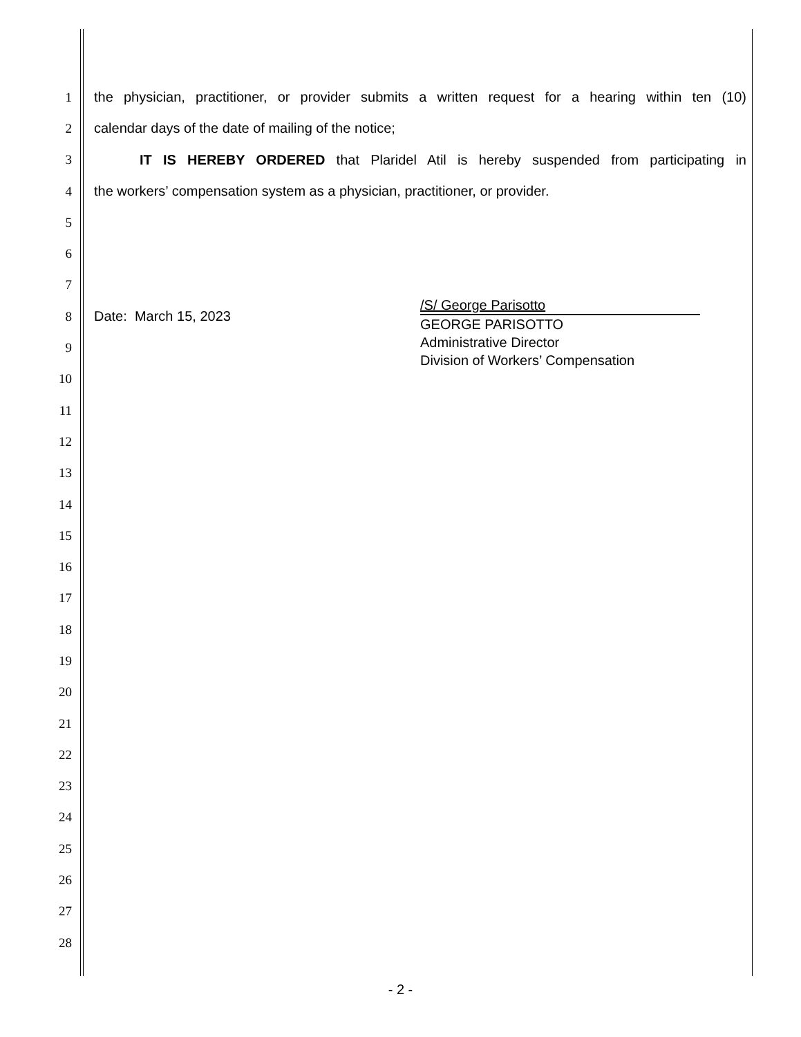1
the physician, practitioner, or provider submits a written request for a hearing within ten (10)
2 calendar days of the date of mailing of the notice;
3
IT IS HEREBY ORDERED that Plaridel Atil is hereby suspended from participating in
4 the workers’ compensation system as a physician, practitioner, or provider.
5
6
7
8 Date: March 15, 2023
9
10
11
12
13
14
15
16
17
18
19
20
21
22
23
24
25
26
27
28
/S/ George Parisotto
GEORGE PARISOTTO
Administrative Director
Division of Workers’ Compensation
- 2 -